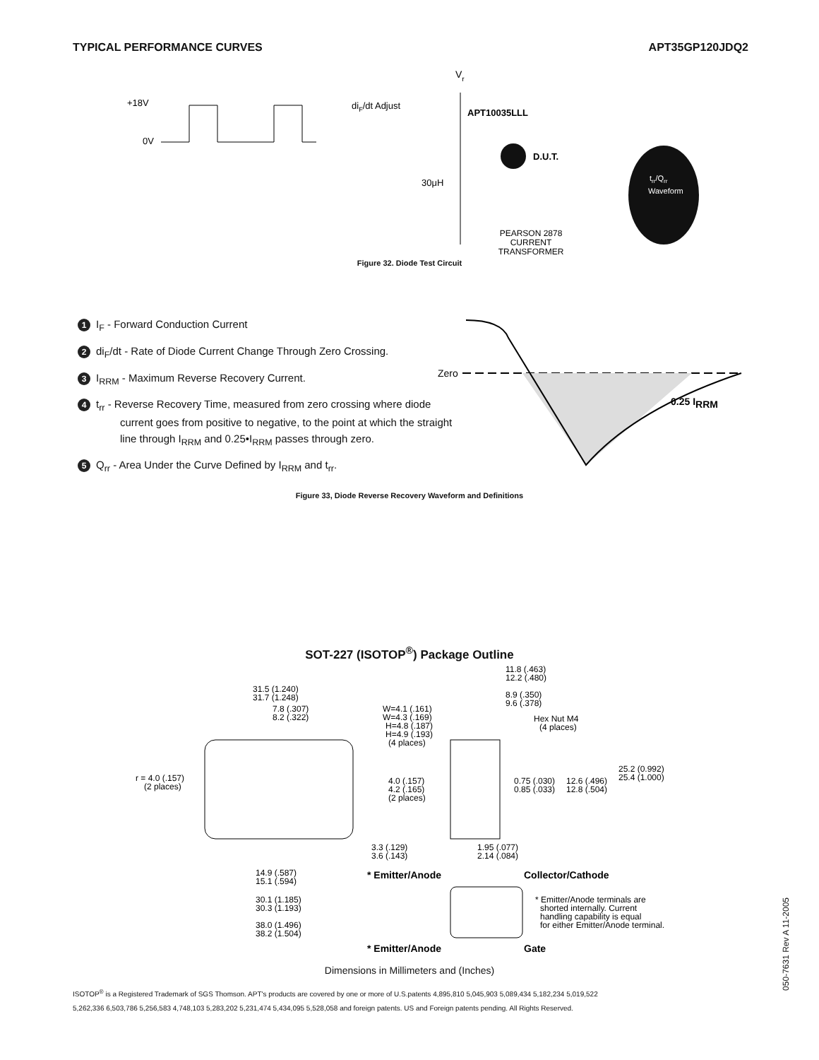TYPICAL PERFORMANCE CURVES APT35GP120JDQ2
+18V
0V
diF/dt Adjust
Vr
APT10035LLL
D.U.T.
30μH
PEARSON 2878
CURRENT
TRANSFORMER
trr/Qrr
Waveform
Figure 32. Diode Test Circuit
1 I<sub>F</sub> - Forward Conduction Current
2 di<sub>F</sub>/dt - Rate of Diode Current Change Through Zero Crossing.
3 I<sub>RRM</sub> - Maximum Reverse Recovery Current.
4 t<sub>rr</sub> - Reverse Recovery Time, measured from zero crossing where diode
current goes from positive to negative, to the point at which the straight
line through I<sub>RRM</sub> and 0.25•I<sub>RRM</sub> passes through zero.
5 Q<sub>rr</sub> - Area Under the Curve Defined by I<sub>RRM</sub> and t<sub>rr</sub>.
Zero
0.25 IRRM
Figure 33, Diode Reverse Recovery Waveform and Definitions
SOT-227 (ISOTOP<sup>®</sup>) Package Outline
31.5 (1.240)
31.7 (1.248)
7.8 (.307)
8.2 (.322)
W=4.1 (.161)
W=4.3 (.169)
H=4.8 (.187)
H=4.9 (.193)
(4 places)
11.8 (.463)
12.2 (.480)
8.9 (.350)
9.6 (.378)
Hex Nut M4
(4 places)
r = 4.0 (.157)
(2 places)
4.0 (.157)
4.2 (.165)
(2 places)
0.75 (.030)
0.85 (.033)
12.6 (.496)
12.8 (.504)
25.2 (0.992)
25.4 (1.000)
3.3 (.129)
3.6 (.143)
1.95 (.077)
2.14 (.084)
14.9 (.587)
15.1 (.594)
30.1 (1.185)
30.3 (1.193)
38.0 (1.496)
38.2 (1.504)
* Emitter/Anode
Collector/Cathode
* Emitter/Anode terminals are
shorted internally. Current
handling capability is equal
for either Emitter/Anode terminal.
* Emitter/Anode
Gate
Dimensions in Millimeters and (Inches)
ISOTOP<sup>®</sup> is a Registered Trademark of SGS Thomson. APT's products are covered by one or more of U.S.patents 4,895,810 5,045,903 5,089,434 5,182,234 5,019,522
5,262,336 6,503,786 5,256,583 4,748,103 5,283,202 5,231,474 5,434,095 5,528,058 and foreign patents. US and Foreign patents pending. All Rights Reserved.
050-7631 Rev A 11-2005